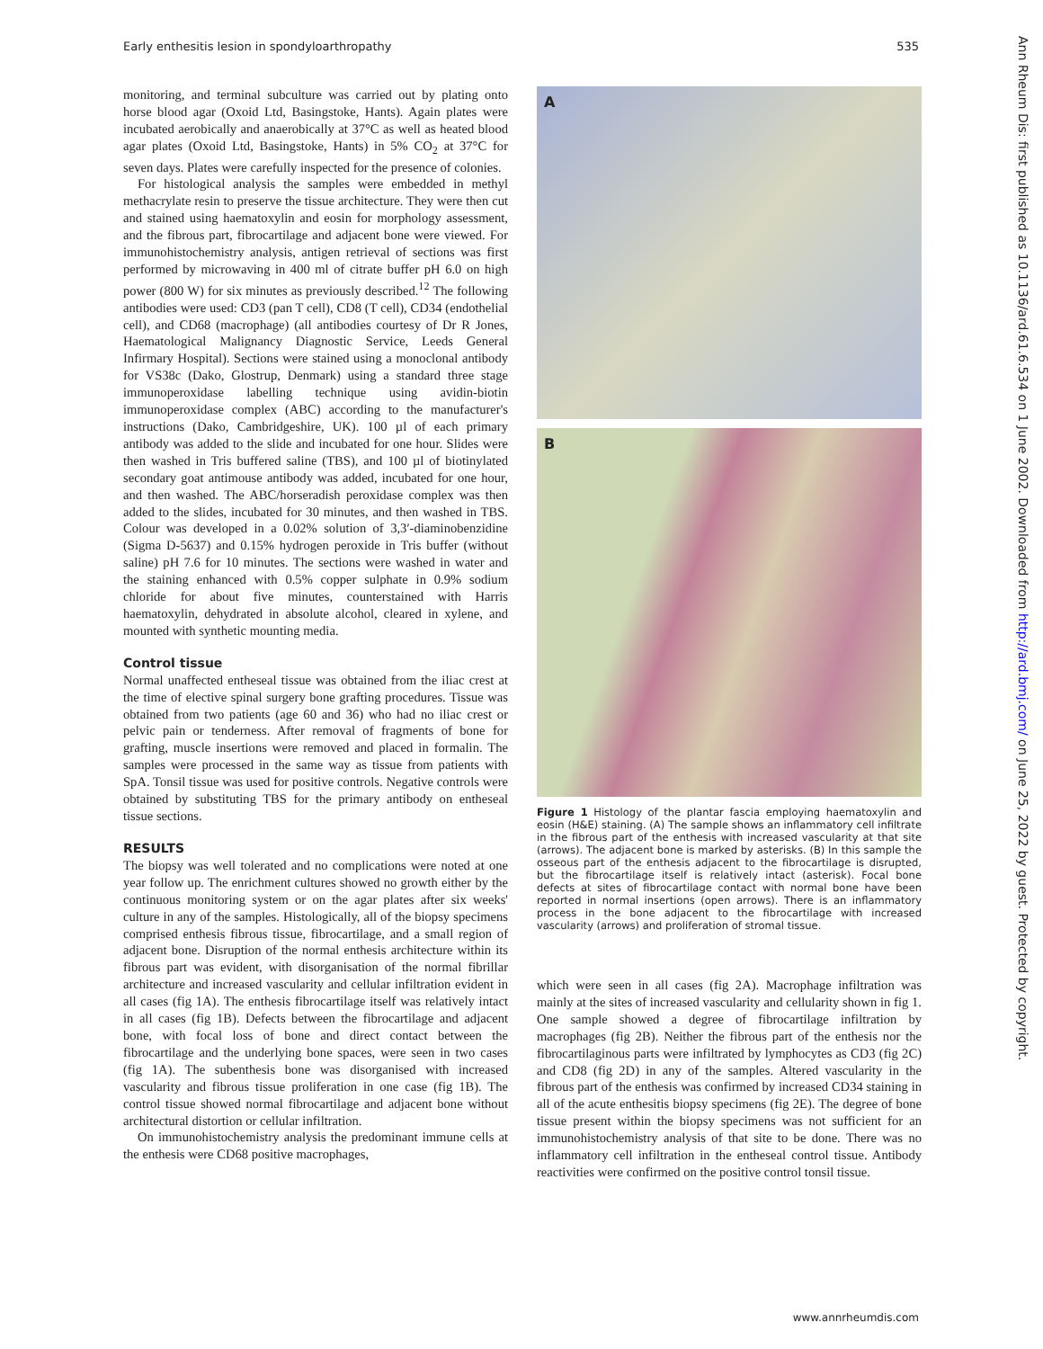Early enthesitis lesion in spondyloarthropathy 535
monitoring, and terminal subculture was carried out by plating onto horse blood agar (Oxoid Ltd, Basingstoke, Hants). Again plates were incubated aerobically and anaerobically at 37°C as well as heated blood agar plates (Oxoid Ltd, Basingstoke, Hants) in 5% CO<sub>2</sub> at 37°C for seven days. Plates were carefully inspected for the presence of colonies.
For histological analysis the samples were embedded in methyl methacrylate resin to preserve the tissue architecture. They were then cut and stained using haematoxylin and eosin for morphology assessment, and the fibrous part, fibrocartilage and adjacent bone were viewed. For immunohistochemistry analysis, antigen retrieval of sections was first performed by microwaving in 400 ml of citrate buffer pH 6.0 on high power (800 W) for six minutes as previously described.<sup>12</sup> The following antibodies were used: CD3 (pan T cell), CD8 (T cell), CD34 (endothelial cell), and CD68 (macrophage) (all antibodies courtesy of Dr R Jones, Haematological Malignancy Diagnostic Service, Leeds General Infirmary Hospital). Sections were stained using a monoclonal antibody for VS38c (Dako, Glostrup, Denmark) using a standard three stage immunoperoxidase labelling technique using avidin-biotin immunoperoxidase complex (ABC) according to the manufacturer's instructions (Dako, Cambridgeshire, UK). 100 µl of each primary antibody was added to the slide and incubated for one hour. Slides were then washed in Tris buffered saline (TBS), and 100 µl of biotinylated secondary goat antimouse antibody was added, incubated for one hour, and then washed. The ABC/horseradish peroxidase complex was then added to the slides, incubated for 30 minutes, and then washed in TBS. Colour was developed in a 0.02% solution of 3,3′-diaminobenzidine (Sigma D-5637) and 0.15% hydrogen peroxide in Tris buffer (without saline) pH 7.6 for 10 minutes. The sections were washed in water and the staining enhanced with 0.5% copper sulphate in 0.9% sodium chloride for about five minutes, counterstained with Harris haematoxylin, dehydrated in absolute alcohol, cleared in xylene, and mounted with synthetic mounting media.
Control tissue
Normal unaffected entheseal tissue was obtained from the iliac crest at the time of elective spinal surgery bone grafting procedures. Tissue was obtained from two patients (age 60 and 36) who had no iliac crest or pelvic pain or tenderness. After removal of fragments of bone for grafting, muscle insertions were removed and placed in formalin. The samples were processed in the same way as tissue from patients with SpA. Tonsil tissue was used for positive controls. Negative controls were obtained by substituting TBS for the primary antibody on entheseal tissue sections.
RESULTS
The biopsy was well tolerated and no complications were noted at one year follow up. The enrichment cultures showed no growth either by the continuous monitoring system or on the agar plates after six weeks' culture in any of the samples. Histologically, all of the biopsy specimens comprised enthesis fibrous tissue, fibrocartilage, and a small region of adjacent bone. Disruption of the normal enthesis architecture within its fibrous part was evident, with disorganisation of the normal fibrillar architecture and increased vascularity and cellular infiltration evident in all cases (fig 1A). The enthesis fibrocartilage itself was relatively intact in all cases (fig 1B). Defects between the fibrocartilage and adjacent bone, with focal loss of bone and direct contact between the fibrocartilage and the underlying bone spaces, were seen in two cases (fig 1A). The subenthesis bone was disorganised with increased vascularity and fibrous tissue proliferation in one case (fig 1B). The control tissue showed normal fibrocartilage and adjacent bone without architectural distortion or cellular infiltration.
On immunohistochemistry analysis the predominant immune cells at the enthesis were CD68 positive macrophages,
A
B
Figure 1 Histology of the plantar fascia employing haematoxylin and eosin (H&E) staining. (A) The sample shows an inflammatory cell infiltrate in the fibrous part of the enthesis with increased vascularity at that site (arrows). The adjacent bone is marked by asterisks. (B) In this sample the osseous part of the enthesis adjacent to the fibrocartilage is disrupted, but the fibrocartilage itself is relatively intact (asterisk). Focal bone defects at sites of fibrocartilage contact with normal bone have been reported in normal insertions (open arrows). There is an inflammatory process in the bone adjacent to the fibrocartilage with increased vascularity (arrows) and proliferation of stromal tissue.
which were seen in all cases (fig 2A). Macrophage infiltration was mainly at the sites of increased vascularity and cellularity shown in fig 1. One sample showed a degree of fibrocartilage infiltration by macrophages (fig 2B). Neither the fibrous part of the enthesis nor the fibrocartilaginous parts were infiltrated by lymphocytes as CD3 (fig 2C) and CD8 (fig 2D) in any of the samples. Altered vascularity in the fibrous part of the enthesis was confirmed by increased CD34 staining in all of the acute enthesitis biopsy specimens (fig 2E). The degree of bone tissue present within the biopsy specimens was not sufficient for an immunohistochemistry analysis of that site to be done. There was no inflammatory cell infiltration in the entheseal control tissue. Antibody reactivities were confirmed on the positive control tonsil tissue.
Ann Rheum Dis: first published as 10.1136/ard.61.6.534 on 1 June 2002. Downloaded from http://ard.bmj.com/ on June 25, 2022 by guest. Protected by copyright.
www.annrheumdis.com